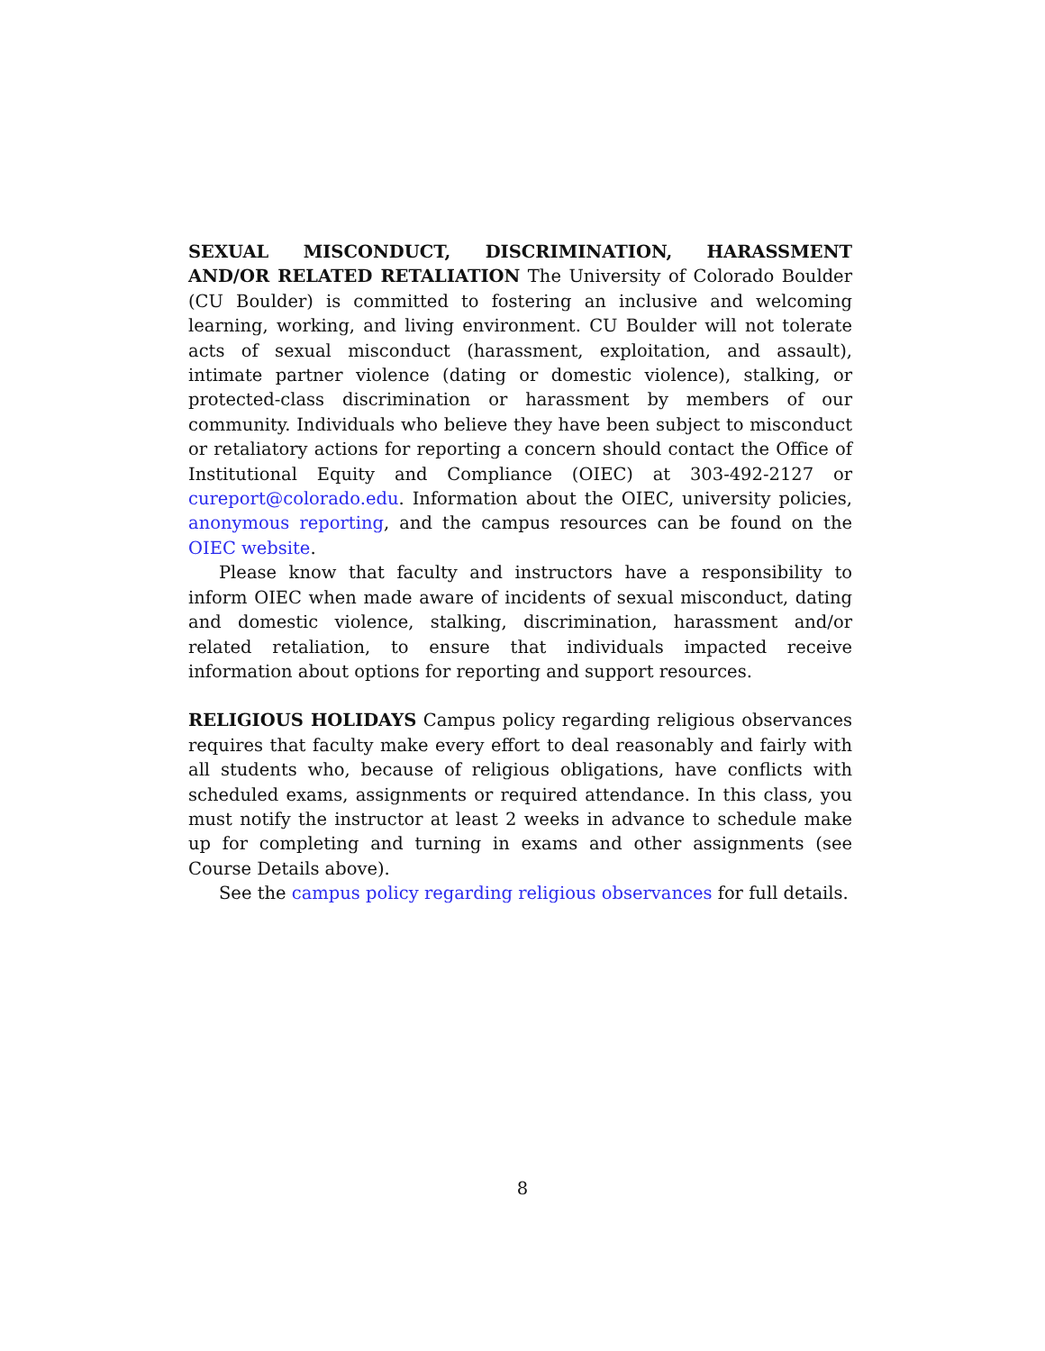SEXUAL MISCONDUCT, DISCRIMINATION, HARASSMENT AND/OR RELATED RETALIATION The University of Colorado Boulder (CU Boulder) is committed to fostering an inclusive and welcoming learning, working, and living environment. CU Boulder will not tolerate acts of sexual misconduct (harassment, exploitation, and assault), intimate partner violence (dating or domestic violence), stalking, or protected-class discrimination or harassment by members of our community. Individuals who believe they have been subject to misconduct or retaliatory actions for reporting a concern should contact the Office of Institutional Equity and Compliance (OIEC) at 303-492-2127 or cureport@colorado.edu. Information about the OIEC, university policies, anonymous reporting, and the campus resources can be found on the OIEC website.
Please know that faculty and instructors have a responsibility to inform OIEC when made aware of incidents of sexual misconduct, dating and domestic violence, stalking, discrimination, harassment and/or related retaliation, to ensure that individuals impacted receive information about options for reporting and support resources.
RELIGIOUS HOLIDAYS Campus policy regarding religious observances requires that faculty make every effort to deal reasonably and fairly with all students who, because of religious obligations, have conflicts with scheduled exams, assignments or required attendance. In this class, you must notify the instructor at least 2 weeks in advance to schedule make up for completing and turning in exams and other assignments (see Course Details above).
See the campus policy regarding religious observances for full details.
8